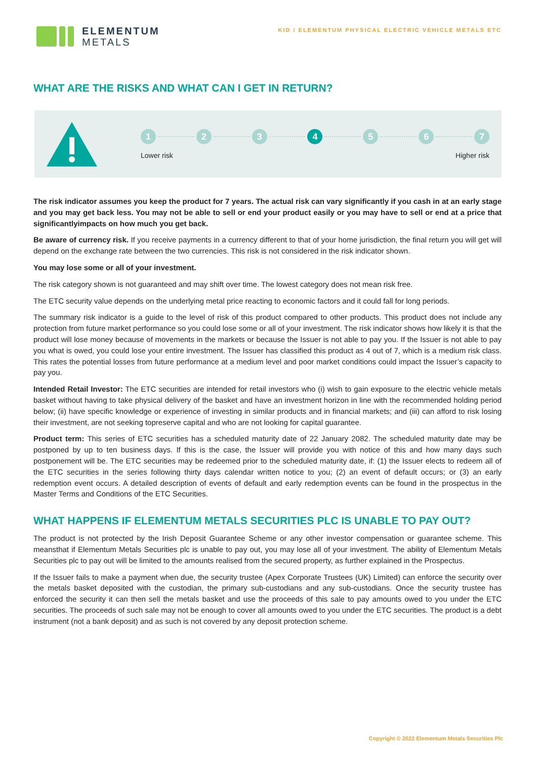ELEMENTUM
METALS
KID / ELEMENTUM PHYSICAL ELECTRIC VEHICLE METALS ETC
WHAT ARE THE RISKS AND WHAT CAN I GET IN RETURN?
1 2 3 4 5 6 7
Lower risk Higher risk
The risk indicator assumes you keep the product for 7 years. The actual risk can vary significantly if you cash in at an early stage and you may get back less. You may not be able to sell or end your product easily or you may have to sell or end at a price that significantlyimpacts on how much you get back.
Be aware of currency risk. If you receive payments in a currency different to that of your home jurisdiction, the final return you will get will depend on the exchange rate between the two currencies. This risk is not considered in the risk indicator shown.
You may lose some or all of your investment.
The risk category shown is not guaranteed and may shift over time. The lowest category does not mean risk free.
The ETC security value depends on the underlying metal price reacting to economic factors and it could fall for long periods.
The summary risk indicator is a guide to the level of risk of this product compared to other products. This product does not include any protection from future market performance so you could lose some or all of your investment. The risk indicator shows how likely it is that the product will lose money because of movements in the markets or because the Issuer is not able to pay you. If the Issuer is not able to pay you what is owed, you could lose your entire investment. The Issuer has classified this product as 4 out of 7, which is a medium risk class. This rates the potential losses from future performance at a medium level and poor market conditions could impact the Issuer’s capacity to pay you.
Intended Retail Investor: The ETC securities are intended for retail investors who (i) wish to gain exposure to the electric vehicle metals basket without having to take physical delivery of the basket and have an investment horizon in line with the recommended holding period below; (ii) have specific knowledge or experience of investing in similar products and in financial markets; and (iii) can afford to risk losing their investment, are not seeking topreserve capital and who are not looking for capital guarantee.
Product term: This series of ETC securities has a scheduled maturity date of 22 January 2082. The scheduled maturity date may be postponed by up to ten business days. If this is the case, the Issuer will provide you with notice of this and how many days such postponement will be. The ETC securities may be redeemed prior to the scheduled maturity date, if: (1) the Issuer elects to redeem all of the ETC securities in the series following thirty days calendar written notice to you; (2) an event of default occurs; or (3) an early redemption event occurs. A detailed description of events of default and early redemption events can be found in the prospectus in the Master Terms and Conditions of the ETC Securities.
WHAT HAPPENS IF ELEMENTUM METALS SECURITIES PLC IS UNABLE TO PAY OUT?
The product is not protected by the Irish Deposit Guarantee Scheme or any other investor compensation or guarantee scheme. This meansthat if Elementum Metals Securities plc is unable to pay out, you may lose all of your investment. The ability of Elementum Metals Securities plc to pay out will be limited to the amounts realised from the secured property, as further explained in the Prospectus.
If the Issuer fails to make a payment when due, the security trustee (Apex Corporate Trustees (UK) Limited) can enforce the security over the metals basket deposited with the custodian, the primary sub-custodians and any sub-custodians. Once the security trustee has enforced the security it can then sell the metals basket and use the proceeds of this sale to pay amounts owed to you under the ETC securities. The proceeds of such sale may not be enough to cover all amounts owed to you under the ETC securities. The product is a debt instrument (not a bank deposit) and as such is not covered by any deposit protection scheme.
Copyright © 2022 Elementum Metals Securities Plc